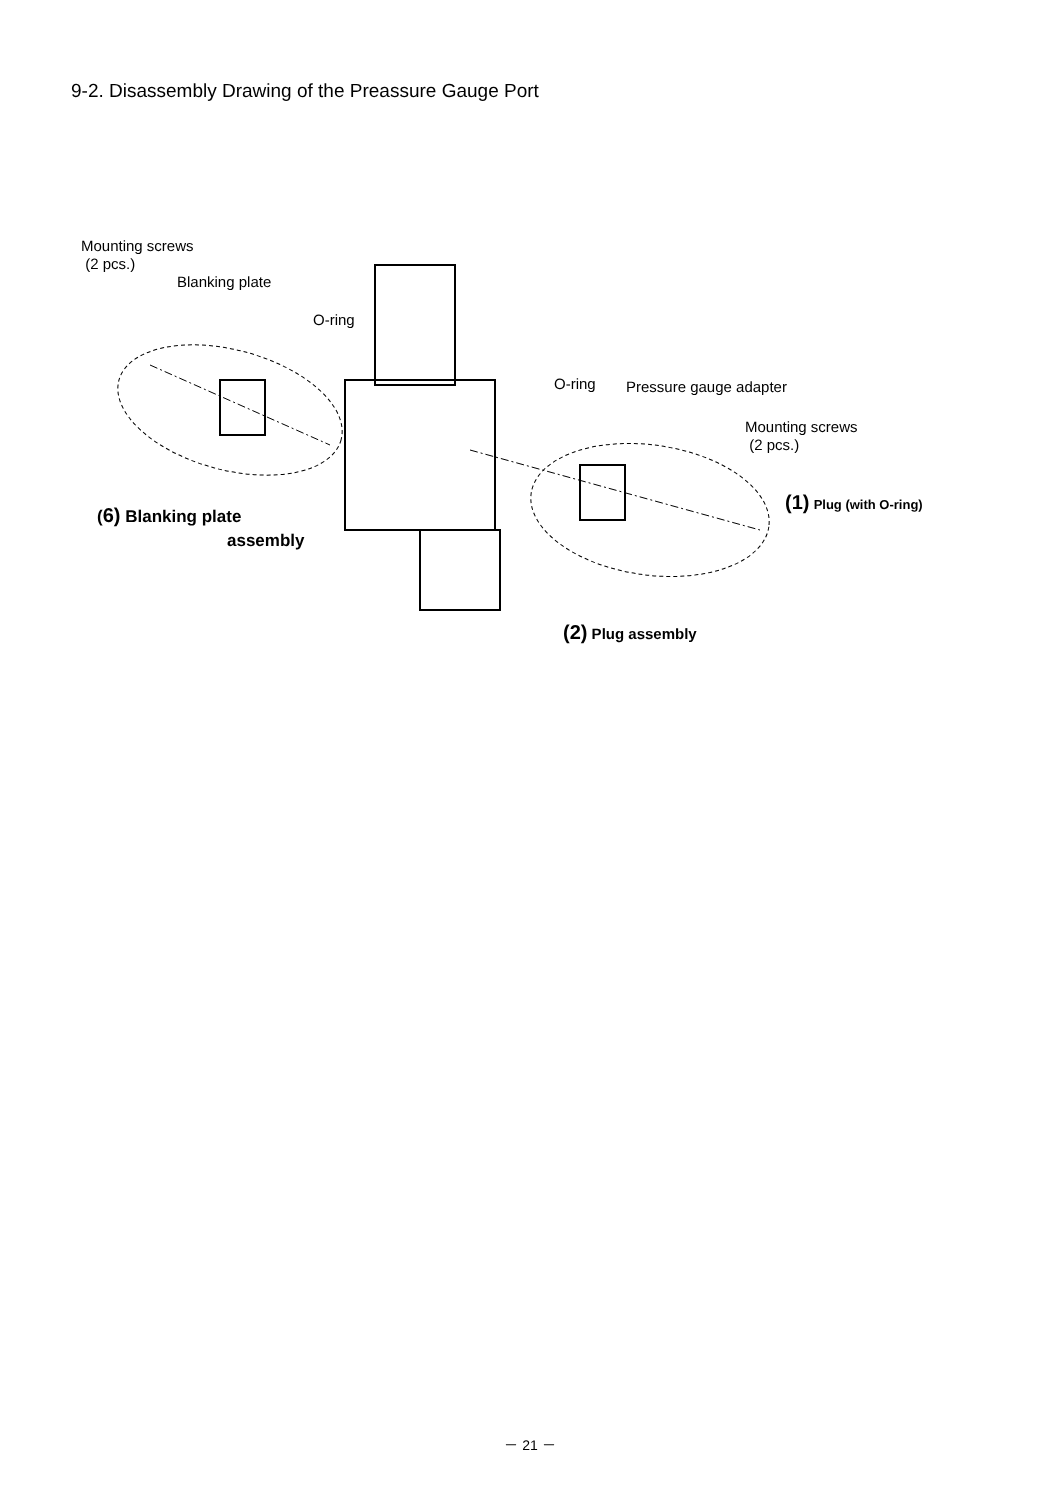9-2. Disassembly Drawing of the Preassure Gauge Port
Mounting screws
(2 pcs.)
Blanking plate
O-ring
O-ring Pressure gauge adapter
Mounting screws
(2 pcs.)
(1) Plug (with O-ring)
(6) Blanking plate
assembly
(2) Plug assembly
－ 21 －